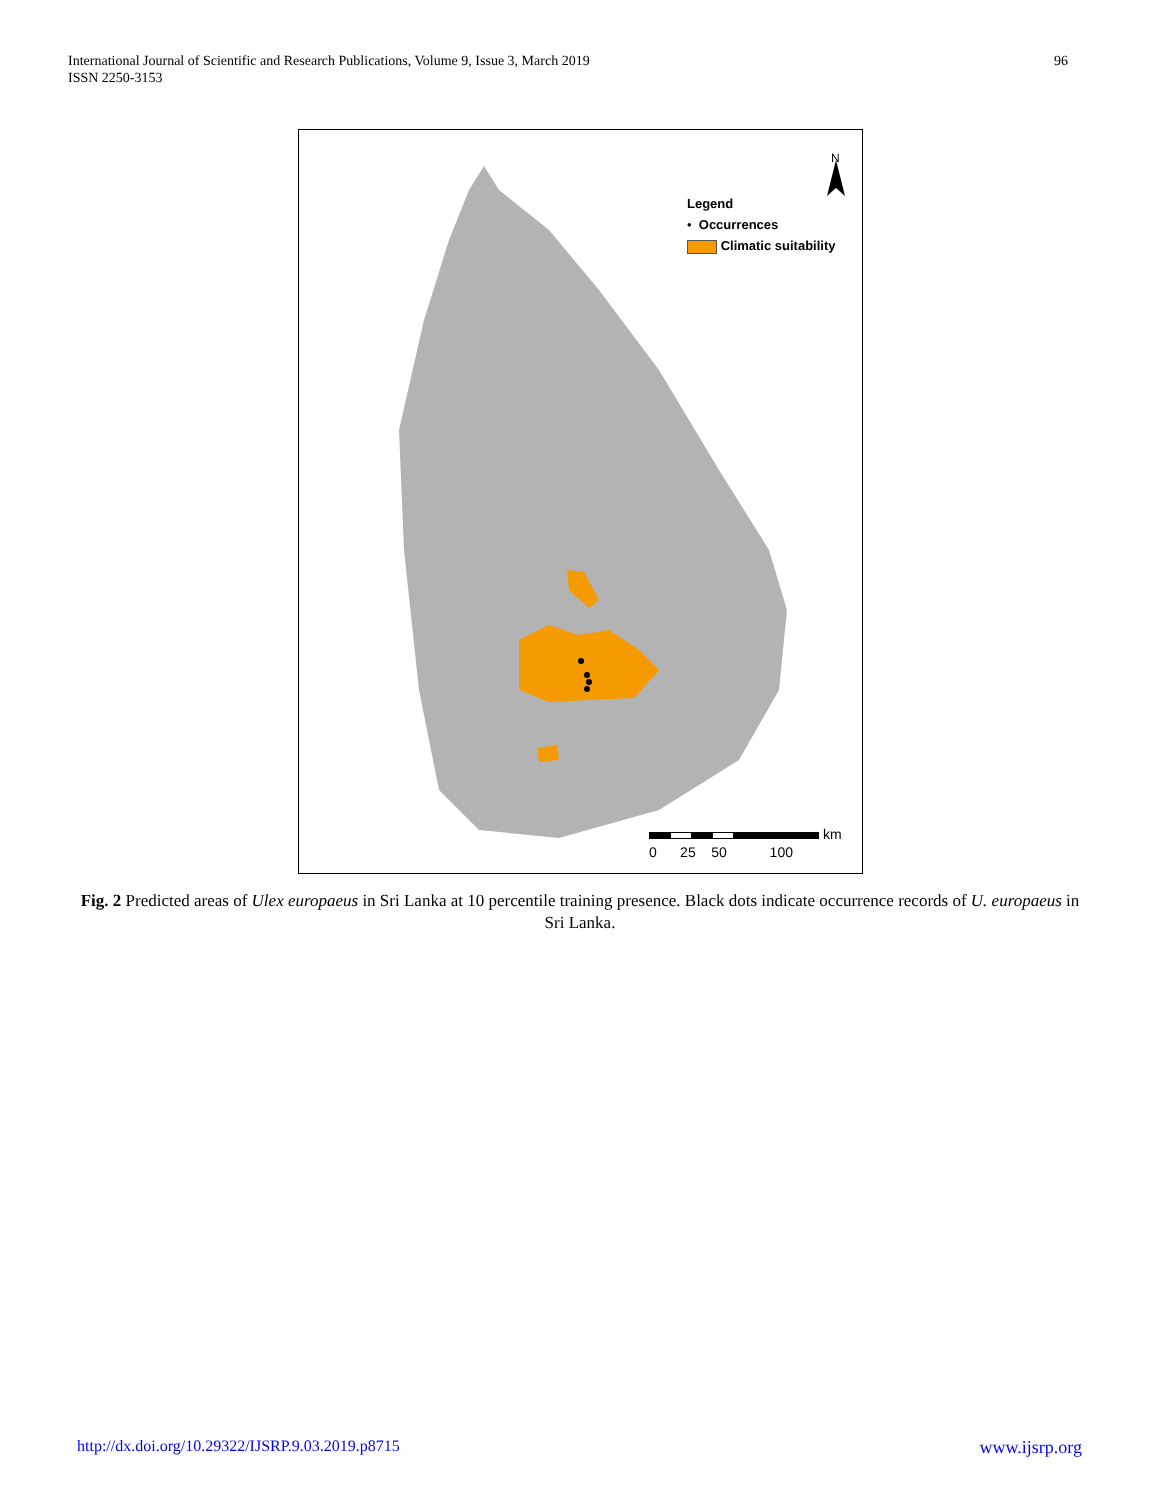International Journal of Scientific and Research Publications, Volume 9, Issue 3, March 2019
ISSN 2250-3153
96
N
Legend
• Occurrences
Climatic suitability
km
0 25 50 100
Fig. 2 Predicted areas of Ulex europaeus in Sri Lanka at 10 percentile training presence. Black dots indicate occurrence records of U. europaeus in Sri Lanka.
http://dx.doi.org/10.29322/IJSRP.9.03.2019.p8715
www.ijsrp.org